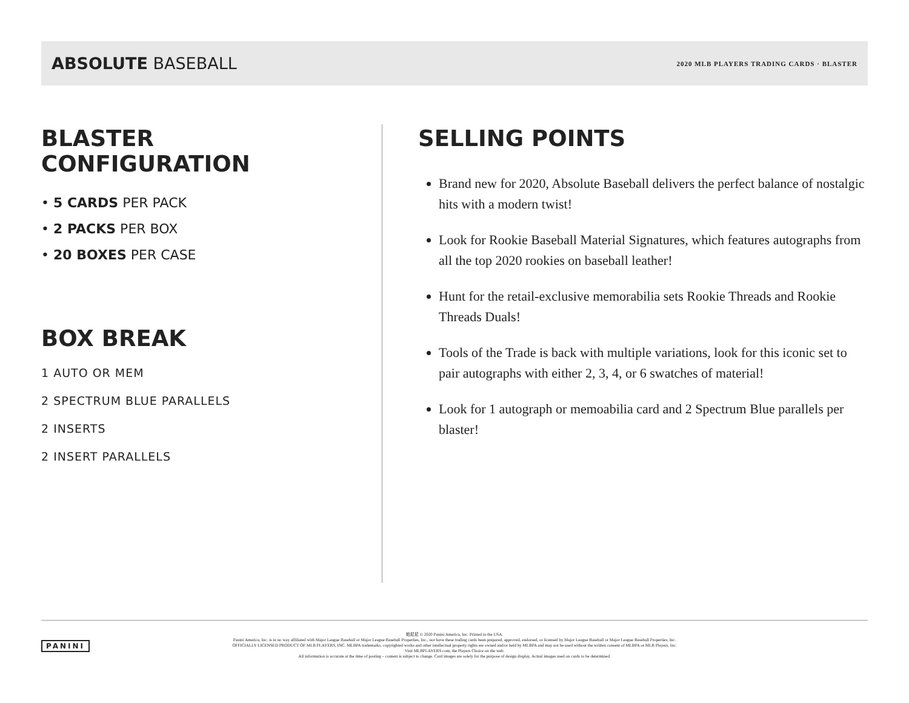ABSOLUTE BASEBALL
2020 MLB PLAYERS TRADING CARDS · BLASTER
BLASTER
CONFIGURATION
• 5 CARDS PER PACK
• 2 PACKS PER BOX
• 20 BOXES PER CASE
BOX BREAK
1 AUTO OR MEM
2 SPECTRUM BLUE PARALLELS
2 INSERTS
2 INSERT PARALLELS
SELLING POINTS
Brand new for 2020, Absolute Baseball delivers the perfect balance of nostalgic hits with a modern twist!
Look for Rookie Baseball Material Signatures, which features autographs from all the top 2020 rookies on baseball leather!
Hunt for the retail-exclusive memorabilia sets Rookie Threads and Rookie Threads Duals!
Tools of the Trade is back with multiple variations, look for this iconic set to pair autographs with either 2, 3, 4, or 6 swatches of material!
Look for 1 autograph or memoabilia card and 2 Spectrum Blue parallels per blaster!
PANINI
帕尼尼 © 2020 Panini America, Inc. Printed in the USA.
Panini America, Inc. is in no way affiliated with Major League Baseball or Major League Baseball Properties, Inc., nor have these trading cards been prepared, approved, endorsed, or licensed by Major League Baseball or Major League Baseball Properties, Inc.
OFFICIALLY LICENSED PRODUCT OF MLB PLAYERS, INC. MLBPA trademarks, copyrighted works and other intellectual property rights are owned and/or held by MLBPA and may not be used without the written consent of MLBPA or MLB Players, Inc.
Visit MLBPLAYERS.com, the Players Choice on the web.
All information is accurate at the time of posting – content is subject to change. Card images are solely for the purpose of design display. Actual images used on cards to be determined.